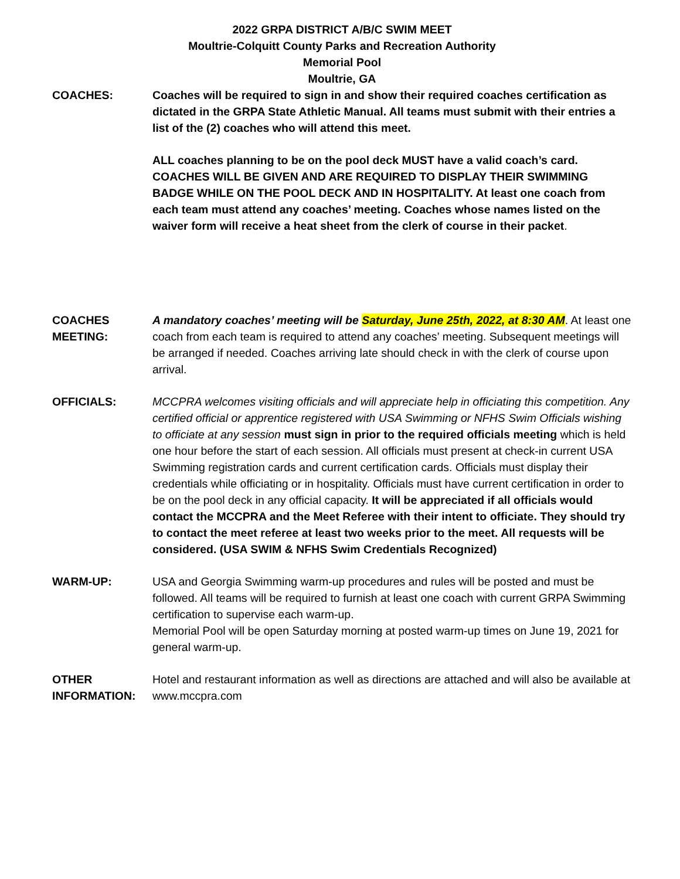2022 GRPA DISTRICT A/B/C SWIM MEET
Moultrie-Colquitt County Parks and Recreation Authority
Memorial Pool
Moultrie, GA
COACHES: Coaches will be required to sign in and show their required coaches certification as dictated in the GRPA State Athletic Manual. All teams must submit with their entries a list of the (2) coaches who will attend this meet.
ALL coaches planning to be on the pool deck MUST have a valid coach’s card. COACHES WILL BE GIVEN AND ARE REQUIRED TO DISPLAY THEIR SWIMMING BADGE WHILE ON THE POOL DECK AND IN HOSPITALITY. At least one coach from each team must attend any coaches’ meeting. Coaches whose names listed on the waiver form will receive a heat sheet from the clerk of course in their packet.
COACHES
MEETING:
A mandatory coaches’ meeting will be Saturday, June 25th, 2022, at 8:30 AM. At least one coach from each team is required to attend any coaches’ meeting. Subsequent meetings will be arranged if needed. Coaches arriving late should check in with the clerk of course upon arrival.
OFFICIALS: MCCPRA welcomes visiting officials and will appreciate help in officiating this competition. Any certified official or apprentice registered with USA Swimming or NFHS Swim Officials wishing to officiate at any session must sign in prior to the required officials meeting which is held one hour before the start of each session. All officials must present at check-in current USA Swimming registration cards and current certification cards. Officials must display their credentials while officiating or in hospitality. Officials must have current certification in order to be on the pool deck in any official capacity. It will be appreciated if all officials would contact the MCCPRA and the Meet Referee with their intent to officiate. They should try to contact the meet referee at least two weeks prior to the meet. All requests will be considered. (USA SWIM & NFHS Swim Credentials Recognized)
WARM-UP: USA and Georgia Swimming warm-up procedures and rules will be posted and must be followed. All teams will be required to furnish at least one coach with current GRPA Swimming certification to supervise each warm-up.
Memorial Pool will be open Saturday morning at posted warm-up times on June 19, 2021 for general warm-up.
OTHER
INFORMATION:
Hotel and restaurant information as well as directions are attached and will also be available at www.mccpra.com